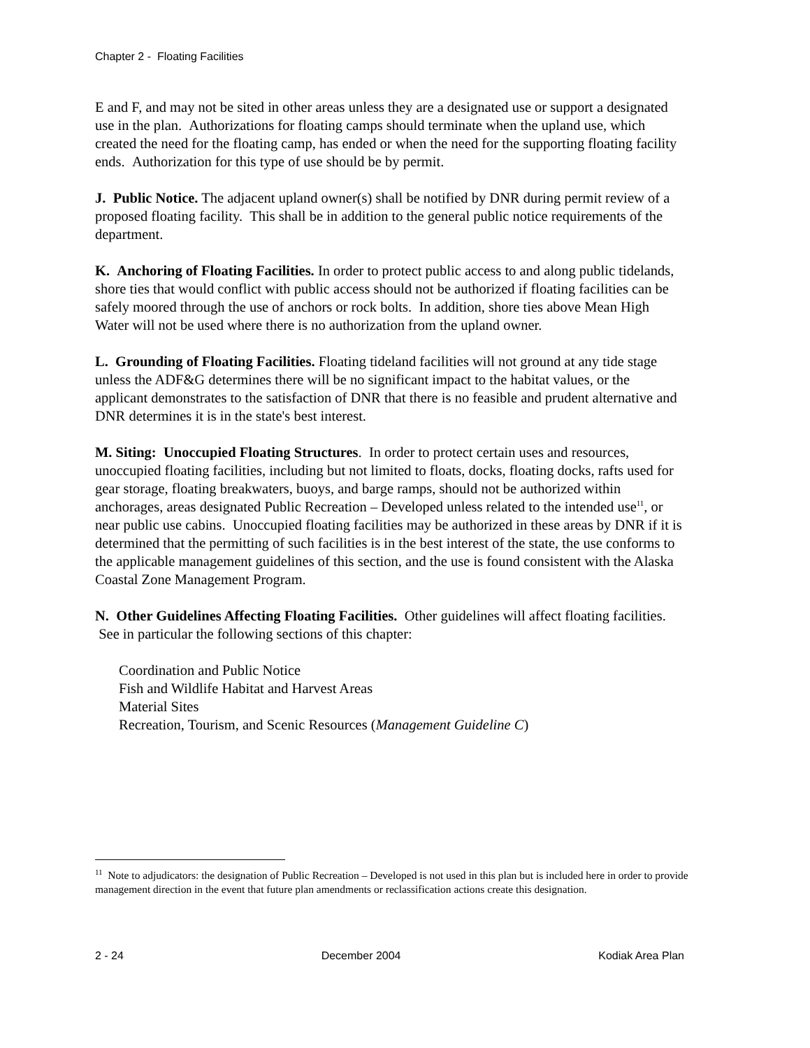Chapter 2 - Floating Facilities
E and F, and may not be sited in other areas unless they are a designated use or support a designated use in the plan. Authorizations for floating camps should terminate when the upland use, which created the need for the floating camp, has ended or when the need for the supporting floating facility ends. Authorization for this type of use should be by permit.
J. Public Notice. The adjacent upland owner(s) shall be notified by DNR during permit review of a proposed floating facility. This shall be in addition to the general public notice requirements of the department.
K. Anchoring of Floating Facilities. In order to protect public access to and along public tidelands, shore ties that would conflict with public access should not be authorized if floating facilities can be safely moored through the use of anchors or rock bolts. In addition, shore ties above Mean High Water will not be used where there is no authorization from the upland owner.
L. Grounding of Floating Facilities. Floating tideland facilities will not ground at any tide stage unless the ADF&G determines there will be no significant impact to the habitat values, or the applicant demonstrates to the satisfaction of DNR that there is no feasible and prudent alternative and DNR determines it is in the state's best interest.
M. Siting: Unoccupied Floating Structures. In order to protect certain uses and resources, unoccupied floating facilities, including but not limited to floats, docks, floating docks, rafts used for gear storage, floating breakwaters, buoys, and barge ramps, should not be authorized within anchorages, areas designated Public Recreation – Developed unless related to the intended use<sup>11</sup>, or near public use cabins. Unoccupied floating facilities may be authorized in these areas by DNR if it is determined that the permitting of such facilities is in the best interest of the state, the use conforms to the applicable management guidelines of this section, and the use is found consistent with the Alaska Coastal Zone Management Program.
N. Other Guidelines Affecting Floating Facilities. Other guidelines will affect floating facilities. See in particular the following sections of this chapter:
Coordination and Public Notice
Fish and Wildlife Habitat and Harvest Areas
Material Sites
Recreation, Tourism, and Scenic Resources (Management Guideline C)
<sup>11</sup> Note to adjudicators: the designation of Public Recreation – Developed is not used in this plan but is included here in order to provide management direction in the event that future plan amendments or reclassification actions create this designation.
2 - 24 December 2004 Kodiak Area Plan